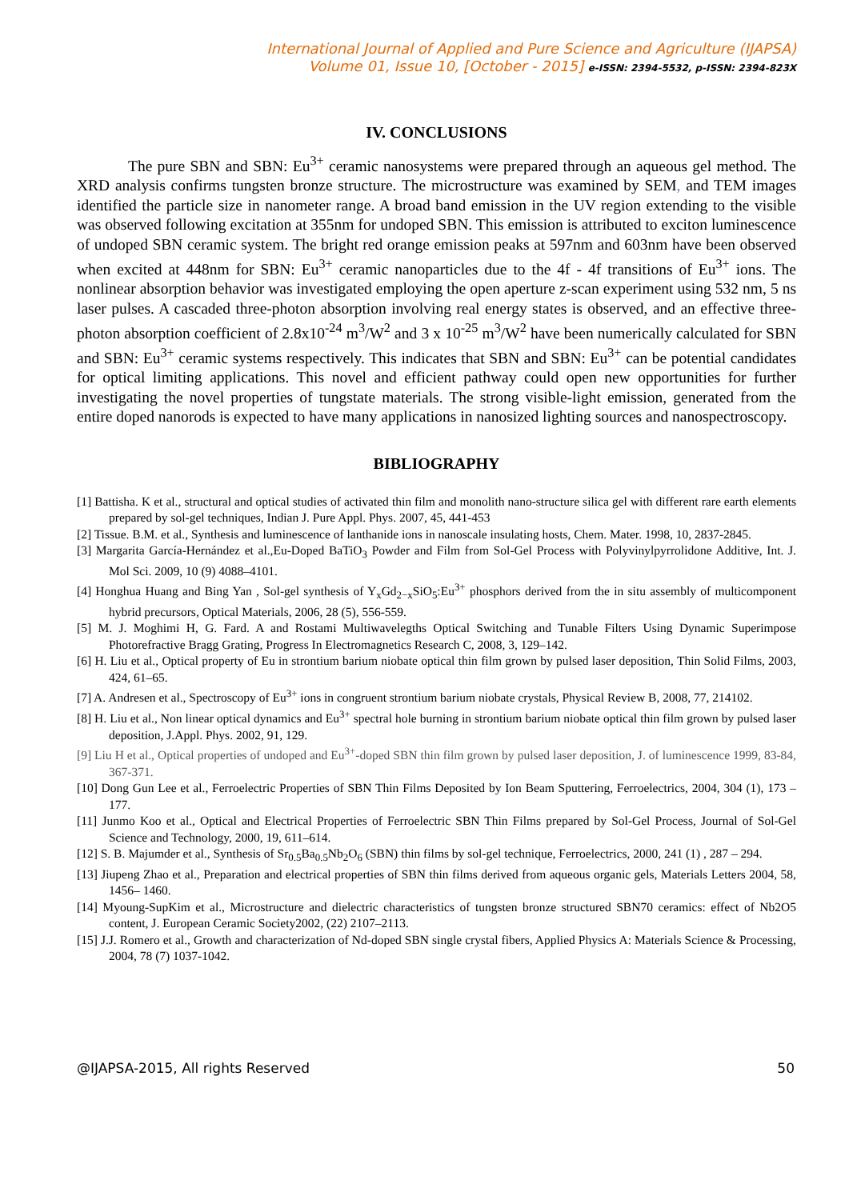International Journal of Applied and Pure Science and Agriculture (IJAPSA)
Volume 01, Issue 10, [October - 2015] e-ISSN: 2394-5532, p-ISSN: 2394-823X
IV. CONCLUSIONS
The pure SBN and SBN: Eu<sup>3+</sup> ceramic nanosystems were prepared through an aqueous gel method. The XRD analysis confirms tungsten bronze structure. The microstructure was examined by SEM, and TEM images identified the particle size in nanometer range. A broad band emission in the UV region extending to the visible was observed following excitation at 355nm for undoped SBN. This emission is attributed to exciton luminescence of undoped SBN ceramic system. The bright red orange emission peaks at 597nm and 603nm have been observed when excited at 448nm for SBN: Eu<sup>3+</sup> ceramic nanoparticles due to the 4f - 4f transitions of Eu<sup>3+</sup> ions. The nonlinear absorption behavior was investigated employing the open aperture z-scan experiment using 532 nm, 5 ns laser pulses. A cascaded three-photon absorption involving real energy states is observed, and an effective three-photon absorption coefficient of 2.8x10<sup>-24</sup> m<sup>3</sup>/W<sup>2</sup> and 3 x 10<sup>-25</sup> m<sup>3</sup>/W<sup>2</sup> have been numerically calculated for SBN and SBN: Eu<sup>3+</sup> ceramic systems respectively. This indicates that SBN and SBN: Eu<sup>3+</sup> can be potential candidates for optical limiting applications. This novel and efficient pathway could open new opportunities for further investigating the novel properties of tungstate materials. The strong visible-light emission, generated from the entire doped nanorods is expected to have many applications in nanosized lighting sources and nanospectroscopy.
BIBLIOGRAPHY
[1] Battisha. K et al., structural and optical studies of activated thin film and monolith nano-structure silica gel with different rare earth elements prepared by sol-gel techniques, Indian J. Pure Appl. Phys. 2007, 45, 441-453
[2] Tissue. B.M. et al., Synthesis and luminescence of lanthanide ions in nanoscale insulating hosts, Chem. Mater. 1998, 10, 2837-2845.
[3] Margarita García-Hernández et al.,Eu-Doped BaTiO<sub>3</sub> Powder and Film from Sol-Gel Process with Polyvinylpyrrolidone Additive, Int. J. Mol Sci. 2009, 10 (9) 4088–4101.
[4] Honghua Huang and Bing Yan , Sol-gel synthesis of Y<sub>x</sub>Gd<sub>2−x</sub>SiO<sub>5</sub>:Eu<sup>3+</sup> phosphors derived from the in situ assembly of multicomponent hybrid precursors, Optical Materials, 2006, 28 (5), 556-559.
[5] M. J. Moghimi H, G. Fard. A and Rostami Multiwavelegths Optical Switching and Tunable Filters Using Dynamic Superimpose Photorefractive Bragg Grating, Progress In Electromagnetics Research C, 2008, 3, 129–142.
[6] H. Liu et al., Optical property of Eu in strontium barium niobate optical thin film grown by pulsed laser deposition, Thin Solid Films, 2003, 424, 61–65.
[7] A. Andresen et al., Spectroscopy of Eu<sup>3+</sup> ions in congruent strontium barium niobate crystals, Physical Review B, 2008, 77, 214102.
[8] H. Liu et al., Non linear optical dynamics and Eu<sup>3+</sup> spectral hole burning in strontium barium niobate optical thin film grown by pulsed laser deposition, J.Appl. Phys. 2002, 91, 129.
[9] Liu H et al., Optical properties of undoped and Eu<sup>3+</sup>-doped SBN thin film grown by pulsed laser deposition, J. of luminescence 1999, 83-84, 367-371.
[10] Dong Gun Lee et al., Ferroelectric Properties of SBN Thin Films Deposited by Ion Beam Sputtering, Ferroelectrics, 2004, 304 (1), 173 – 177.
[11] Junmo Koo et al., Optical and Electrical Properties of Ferroelectric SBN Thin Films prepared by Sol-Gel Process, Journal of Sol-Gel Science and Technology, 2000, 19, 611–614.
[12] S. B. Majumder et al., Synthesis of Sr<sub>0.5</sub>Ba<sub>0.5</sub>Nb<sub>2</sub>O<sub>6</sub> (SBN) thin films by sol-gel technique, Ferroelectrics, 2000, 241 (1) , 287 – 294.
[13] Jiupeng Zhao et al., Preparation and electrical properties of SBN thin films derived from aqueous organic gels, Materials Letters 2004, 58, 1456– 1460.
[14] Myoung-SupKim et al., Microstructure and dielectric characteristics of tungsten bronze structured SBN70 ceramics: effect of Nb2O5 content, J. European Ceramic Society2002, (22) 2107–2113.
[15] J.J. Romero et al., Growth and characterization of Nd-doped SBN single crystal fibers, Applied Physics A: Materials Science & Processing, 2004, 78 (7) 1037-1042.
@IJAPSA-2015, All rights Reserved 50